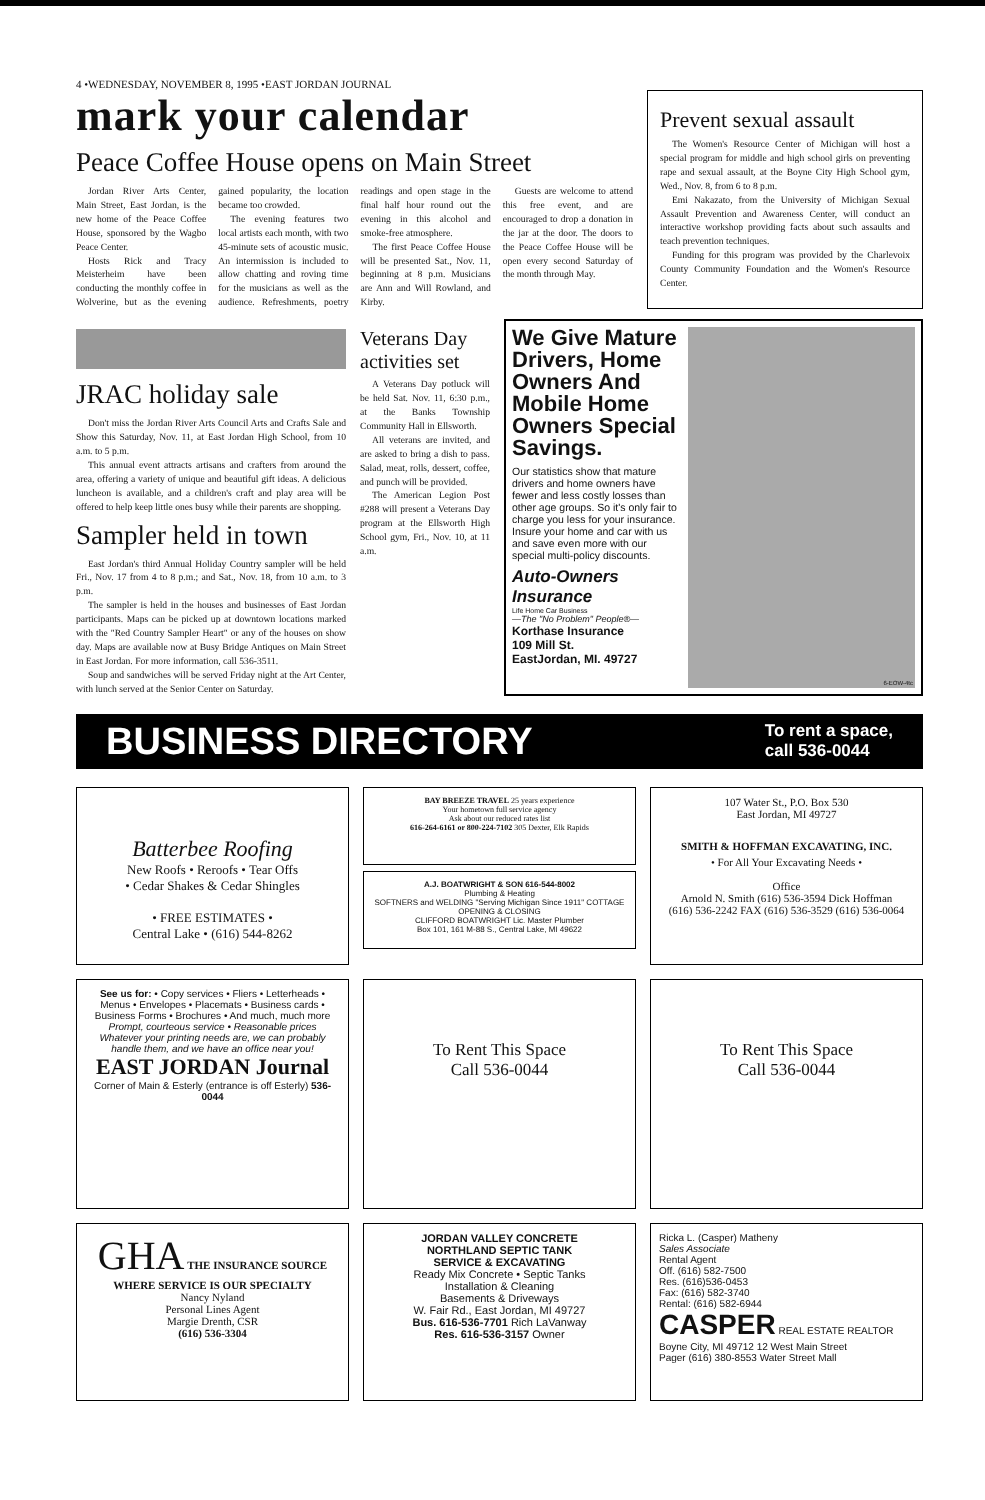4 •WEDNESDAY, NOVEMBER 8, 1995 •EAST JORDAN JOURNAL
mark your calendar
Peace Coffee House opens on Main Street
Jordan River Arts Center, Main Street, East Jordan, is the new home of the Peace Coffee House, sponsored by the Wagbo Peace Center.
Hosts Rick and Tracy Meisterheim have been conducting the monthly coffee in Wolverine, but as the evening gained popularity, the location became too crowded.
The evening features two local artists each month, with two 45-minute sets of acoustic music. An intermission is included to allow chatting and roving time for the musicians as well as the audience. Refreshments, poetry readings and open stage in the final half hour round out the evening in this alcohol and smoke-free atmosphere.
The first Peace Coffee House will be presented Sat., Nov. 11, beginning at 8 p.m. Musicians are Ann and Will Rowland, and Kirby.
Guests are welcome to attend this free event, and are encouraged to drop a donation in the jar at the door. The doors to the Peace Coffee House will be open every second Saturday of the month through May.
Prevent sexual assault
The Women's Resource Center of Michigan will host a special program for middle and high school girls on preventing rape and sexual assault, at the Boyne City High School gym, Wed., Nov. 8, from 6 to 8 p.m.
Emi Nakazato, from the University of Michigan Sexual Assault Prevention and Awareness Center, will conduct an interactive workshop providing facts about such assaults and teach prevention techniques.
Funding for this program was provided by the Charlevoix County Community Foundation and the Women's Resource Center.
JRAC holiday sale
Don't miss the Jordan River Arts Council Arts and Crafts Sale and Show this Saturday, Nov. 11, at East Jordan High School, from 10 a.m. to 5 p.m.
This annual event attracts artisans and crafters from around the area, offering a variety of unique and beautiful gift ideas. A delicious luncheon is available, and a children's craft and play area will be offered to help keep little ones busy while their parents are shopping.
Sampler held in town
East Jordan's third Annual Holiday Country sampler will be held Fri., Nov. 17 from 4 to 8 p.m.; and Sat., Nov. 18, from 10 a.m. to 3 p.m.
The sampler is held in the houses and businesses of East Jordan participants. Maps can be picked up at downtown locations marked with the "Red Country Sampler Heart" or any of the houses on show day. Maps are available now at Busy Bridge Antiques on Main Street in East Jordan. For more information, call 536-3511.
Soup and sandwiches will be served Friday night at the Art Center, with lunch served at the Senior Center on Saturday.
Veterans Day activities set
A Veterans Day potluck will be held Sat. Nov. 11, 6:30 p.m., at the Banks Township Community Hall in Ellsworth.
All veterans are invited, and are asked to bring a dish to pass. Salad, meat, rolls, dessert, coffee, and punch will be provided.
The American Legion Post #288 will present a Veterans Day program at the Ellsworth High School gym, Fri., Nov. 10, at 11 a.m.
We Give Mature Drivers, Home Owners And Mobile Home Owners Special Savings.
Our statistics show that mature drivers and home owners have fewer and less costly losses than other age groups. So it's only fair to charge you less for your insurance. Insure your home and car with us and save even more with our special multi-policy discounts.
Auto-Owners Insurance
Life Home Car Business
—The "No Problem" People®—
Korthase Insurance
109 Mill St.
EastJordan, MI. 49727
6-EOW-4tc
BUSINESS DIRECTORY To rent a space,
call 536-0044
Batterbee Roofing
New Roofs • Reroofs • Tear Offs
• Cedar Shakes & Cedar Shingles
• FREE ESTIMATES •
Central Lake • (616) 544-8262
BAY BREEZE TRAVEL 25 years experience
Your hometown full service agency
Ask about our reduced rates list
616-264-6161 or 800-224-7102 305 Dexter, Elk Rapids
A.J. BOATWRIGHT & SON 616-544-8002
Plumbing & Heating
SOFTNERS and WELDING "Serving Michigan Since 1911" COTTAGE OPENING & CLOSING
CLIFFORD BOATWRIGHT Lic. Master Plumber
Box 101, 161 M-88 S., Central Lake, MI 49622
107 Water St., P.O. Box 530
East Jordan, MI 49727
SMITH & HOFFMAN EXCAVATING, INC.
• For All Your Excavating Needs •
Office
Arnold N. Smith (616) 536-3594 Dick Hoffman
(616) 536-2242 FAX (616) 536-3529 (616) 536-0064
See us for: • Copy services • Fliers • Letterheads • Menus • Envelopes • Placemats • Business cards • Business Forms • Brochures • And much, much more
Prompt, courteous service • Reasonable prices
Whatever your printing needs are, we can probably handle them, and we have an office near you!
EAST JORDAN Journal
Corner of Main & Esterly (entrance is off Esterly) 536-0044
To Rent This Space
Call 536-0044
To Rent This Space
Call 536-0044
GHA THE INSURANCE SOURCE WHERE SERVICE IS OUR SPECIALTY
Nancy Nyland
Personal Lines Agent
Margie Drenth, CSR
(616) 536-3304
JORDAN VALLEY CONCRETE
NORTHLAND SEPTIC TANK
SERVICE & EXCAVATING
Ready Mix Concrete • Septic Tanks
Installation & Cleaning
Basements & Driveways
W. Fair Rd., East Jordan, MI 49727
Bus. 616-536-7701 Rich LaVanway
Res. 616-536-3157 Owner
Ricka L. (Casper) Matheny
Sales Associate
Rental Agent
Off. (616) 582-7500
Res. (616)536-0453
Fax: (616) 582-3740
Rental: (616) 582-6944
CASPER REAL ESTATE REALTOR
Boyne City, MI 49712 12 West Main Street
Pager (616) 380-8553 Water Street Mall